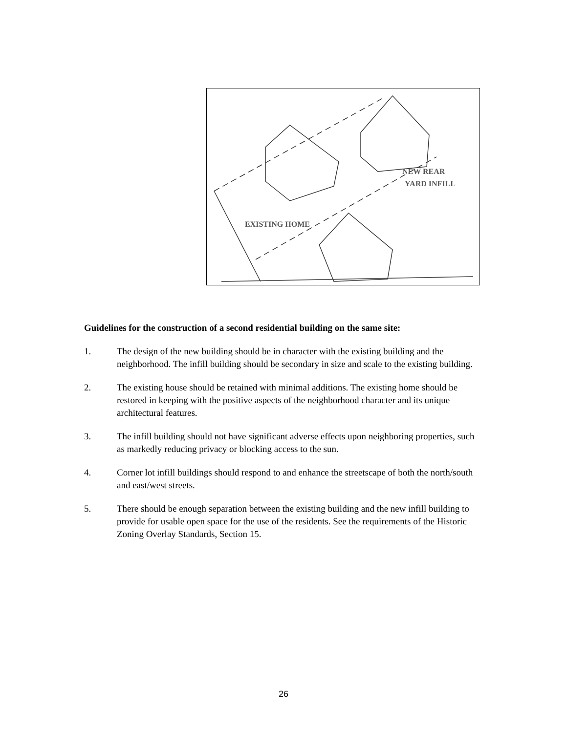EXISTING HOME
NEW REAR
YARD INFILL
Guidelines for the construction of a second residential building on the same site:
1. The design of the new building should be in character with the existing building and the neighborhood. The infill building should be secondary in size and scale to the existing building.
2. The existing house should be retained with minimal additions. The existing home should be restored in keeping with the positive aspects of the neighborhood character and its unique architectural features.
3. The infill building should not have significant adverse effects upon neighboring properties, such as markedly reducing privacy or blocking access to the sun.
4. Corner lot infill buildings should respond to and enhance the streetscape of both the north/south and east/west streets.
5. There should be enough separation between the existing building and the new infill building to provide for usable open space for the use of the residents. See the requirements of the Historic Zoning Overlay Standards, Section 15.
26